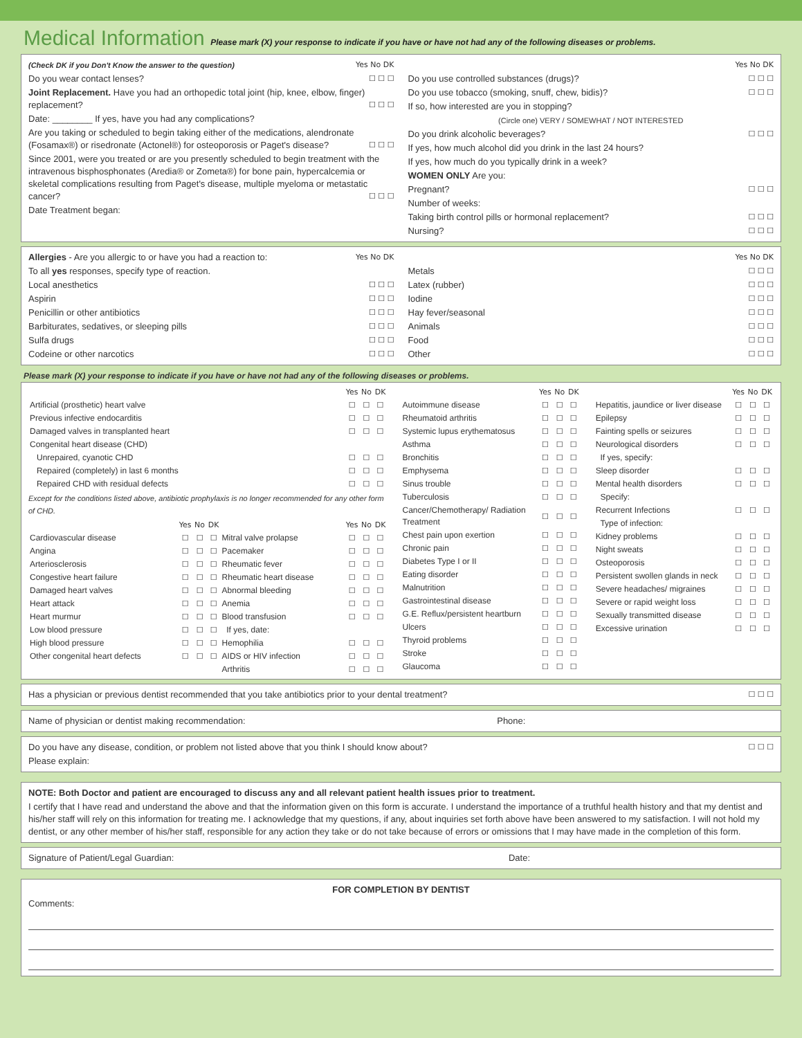Medical Information Please mark (X) your response to indicate if you have or have not had any of the following diseases or problems.
(Check DK if you Don't Know the answer to the question) Yes No DK
Do you wear contact lenses? ☐ ☐ ☐
Joint Replacement. Have you had an orthopedic total joint (hip, knee, elbow, finger) replacement? ☐ ☐ ☐
Date: ________ If yes, have you had any complications?
Are you taking or scheduled to begin taking either of the medications, alendronate (Fosamax®) or risedronate (Actonel®) for osteoporosis or Paget's disease? ☐ ☐ ☐
Since 2001, were you treated or are you presently scheduled to begin treatment with the intravenous bisphosphonates (Aredia® or Zometa®) for bone pain, hypercalcemia or skeletal complications resulting from Paget's disease, multiple myeloma or metastatic cancer? ☐ ☐ ☐
Date Treatment began:
Yes No DK
Do you use controlled substances (drugs)? ☐ ☐ ☐
Do you use tobacco (smoking, snuff, chew, bidis)? ☐ ☐ ☐
If so, how interested are you in stopping?
(Circle one) VERY / SOMEWHAT / NOT INTERESTED
Do you drink alcoholic beverages? ☐ ☐ ☐
If yes, how much alcohol did you drink in the last 24 hours?
If yes, how much do you typically drink in a week?
WOMEN ONLY Are you:
Pregnant? ☐ ☐ ☐
Number of weeks:
Taking birth control pills or hormonal replacement? ☐ ☐ ☐
Nursing? ☐ ☐ ☐
Allergies - Are you allergic to or have you had a reaction to: Yes No DK
To all yes responses, specify type of reaction.
Local anesthetics ☐ ☐ ☐
Aspirin ☐ ☐ ☐
Penicillin or other antibiotics ☐ ☐ ☐
Barbiturates, sedatives, or sleeping pills ☐ ☐ ☐
Sulfa drugs ☐ ☐ ☐
Codeine or other narcotics ☐ ☐ ☐
Yes No DK
Metals ☐ ☐ ☐
Latex (rubber) ☐ ☐ ☐
Iodine ☐ ☐ ☐
Hay fever/seasonal ☐ ☐ ☐
Animals ☐ ☐ ☐
Food ☐ ☐ ☐
Other ☐ ☐ ☐
Please mark (X) your response to indicate if you have or have not had any of the following diseases or problems.
| | Yes | No | DK |
| Artificial (prosthetic) heart valve | ☐ | ☐ | ☐ |
| Previous infective endocarditis | ☐ | ☐ | ☐ |
| Damaged valves in transplanted heart | ☐ | ☐ | ☐ |
| Congenital heart disease (CHD) | | | |
| Unrepaired, cyanotic CHD | ☐ | ☐ | ☐ |
| Repaired (completely) in last 6 months | ☐ | ☐ | ☐ |
| Repaired CHD with residual defects | ☐ | ☐ | ☐ |
Except for the conditions listed above, antibiotic prophylaxis is no longer recommended for any other form of CHD.
| | Yes | No | DK | | Yes | No | DK |
| Cardiovascular disease | ☐ | ☐ | ☐ | Mitral valve prolapse | ☐ | ☐ | ☐ |
| Angina | ☐ | ☐ | ☐ | Pacemaker | ☐ | ☐ | ☐ |
| Arteriosclerosis | ☐ | ☐ | ☐ | Rheumatic fever | ☐ | ☐ | ☐ |
| Congestive heart failure | ☐ | ☐ | ☐ | Rheumatic heart disease | ☐ | ☐ | ☐ |
| Damaged heart valves | ☐ | ☐ | ☐ | Abnormal bleeding | ☐ | ☐ | ☐ |
| Heart attack | ☐ | ☐ | ☐ | Anemia | ☐ | ☐ | ☐ |
| Heart murmur | ☐ | ☐ | ☐ | Blood transfusion | ☐ | ☐ | ☐ |
| Low blood pressure | ☐ | ☐ | ☐ | If yes, date: | | | |
| High blood pressure | ☐ | ☐ | ☐ | Hemophilia | ☐ | ☐ | ☐ |
| Other congenital heart defects | ☐ | ☐ | ☐ | AIDS or HIV infection | ☐ | ☐ | ☐ |
| | | | | Arthritis | ☐ | ☐ | ☐ |
| | Yes | No | DK |
| Autoimmune disease | ☐ | ☐ | ☐ |
| Rheumatoid arthritis | ☐ | ☐ | ☐ |
| Systemic lupus erythematosus | ☐ | ☐ | ☐ |
| Asthma | ☐ | ☐ | ☐ |
| Bronchitis | ☐ | ☐ | ☐ |
| Emphysema | ☐ | ☐ | ☐ |
| Sinus trouble | ☐ | ☐ | ☐ |
| Tuberculosis | ☐ | ☐ | ☐ |
| Cancer/Chemotherapy/ Radiation Treatment | ☐ | ☐ | ☐ |
| Chest pain upon exertion | ☐ | ☐ | ☐ |
| Chronic pain | ☐ | ☐ | ☐ |
| Diabetes Type I or II | ☐ | ☐ | ☐ |
| Eating disorder | ☐ | ☐ | ☐ |
| Malnutrition | ☐ | ☐ | ☐ |
| Gastrointestinal disease | ☐ | ☐ | ☐ |
| G.E. Reflux/persistent heartburn | ☐ | ☐ | ☐ |
| Ulcers | ☐ | ☐ | ☐ |
| Thyroid problems | ☐ | ☐ | ☐ |
| Stroke | ☐ | ☐ | ☐ |
| Glaucoma | ☐ | ☐ | ☐ |
| | Yes | No | DK |
| Hepatitis, jaundice or liver disease | ☐ | ☐ | ☐ |
| Epilepsy | ☐ | ☐ | ☐ |
| Fainting spells or seizures | ☐ | ☐ | ☐ |
| Neurological disorders | ☐ | ☐ | ☐ |
| If yes, specify: | | | |
| Sleep disorder | ☐ | ☐ | ☐ |
| Mental health disorders | ☐ | ☐ | ☐ |
| Specify: | | | |
| Recurrent Infections | ☐ | ☐ | ☐ |
| Type of infection: | | | |
| Kidney problems | ☐ | ☐ | ☐ |
| Night sweats | ☐ | ☐ | ☐ |
| Osteoporosis | ☐ | ☐ | ☐ |
| Persistent swollen glands in neck | ☐ | ☐ | ☐ |
| Severe headaches/ migraines | ☐ | ☐ | ☐ |
| Severe or rapid weight loss | ☐ | ☐ | ☐ |
| Sexually transmitted disease | ☐ | ☐ | ☐ |
| Excessive urination | ☐ | ☐ | ☐ |
Has a physician or previous dentist recommended that you take antibiotics prior to your dental treatment? ☐ ☐ ☐
Name of physician or dentist making recommendation: Phone:
Do you have any disease, condition, or problem not listed above that you think I should know about? ☐ ☐ ☐
Please explain:
NOTE: Both Doctor and patient are encouraged to discuss any and all relevant patient health issues prior to treatment.
I certify that I have read and understand the above and that the information given on this form is accurate. I understand the importance of a truthful health history and that my dentist and his/her staff will rely on this information for treating me. I acknowledge that my questions, if any, about inquiries set forth above have been answered to my satisfaction. I will not hold my dentist, or any other member of his/her staff, responsible for any action they take or do not take because of errors or omissions that I may have made in the completion of this form.
Signature of Patient/Legal Guardian: Date:
FOR COMPLETION BY DENTIST
Comments: